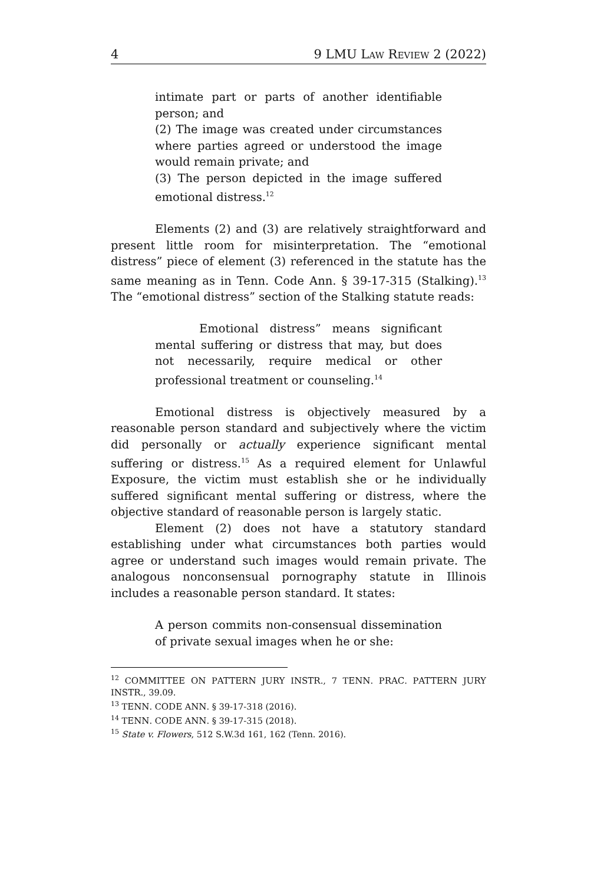4 9 LMU LAW REVIEW 2 (2022)
intimate part or parts of another identifiable person; and
(2) The image was created under circumstances where parties agreed or understood the image would remain private; and
(3) The person depicted in the image suffered emotional distress.<sup>12</sup>
Elements (2) and (3) are relatively straightforward and present little room for misinterpretation. The “emotional distress” piece of element (3) referenced in the statute has the same meaning as in Tenn. Code Ann. § 39-17-315 (Stalking).<sup>13</sup> The “emotional distress” section of the Stalking statute reads:
Emotional distress” means significant mental suffering or distress that may, but does not necessarily, require medical or other professional treatment or counseling.<sup>14</sup>
Emotional distress is objectively measured by a reasonable person standard and subjectively where the victim did personally or actually experience significant mental suffering or distress.<sup>15</sup> As a required element for Unlawful Exposure, the victim must establish she or he individually suffered significant mental suffering or distress, where the objective standard of reasonable person is largely static.
Element (2) does not have a statutory standard establishing under what circumstances both parties would agree or understand such images would remain private. The analogous nonconsensual pornography statute in Illinois includes a reasonable person standard. It states:
A person commits non-consensual dissemination of private sexual images when he or she:
<sup>12</sup> COMMITTEE ON PATTERN JURY INSTR., 7 TENN. PRAC. PATTERN JURY INSTR., 39.09.
<sup>13</sup> TENN. CODE ANN. § 39-17-318 (2016).
<sup>14</sup> TENN. CODE ANN. § 39-17-315 (2018).
<sup>15</sup> State v. Flowers, 512 S.W.3d 161, 162 (Tenn. 2016).